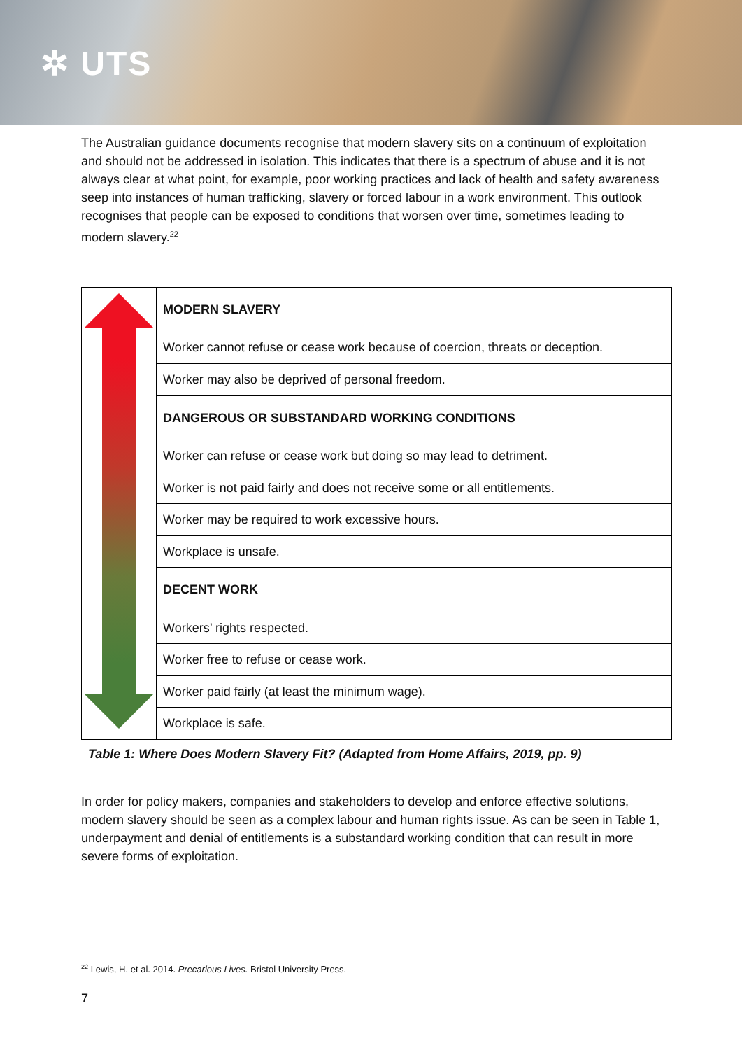✲ UTS
The Australian guidance documents recognise that modern slavery sits on a continuum of exploitation and should not be addressed in isolation. This indicates that there is a spectrum of abuse and it is not always clear at what point, for example, poor working practices and lack of health and safety awareness seep into instances of human trafficking, slavery or forced labour in a work environment. This outlook recognises that people can be exposed to conditions that worsen over time, sometimes leading to modern slavery.<sup>22</sup>
| | MODERN SLAVERY |
| | Worker cannot refuse or cease work because of coercion, threats or deception. |
| | Worker may also be deprived of personal freedom. |
| | DANGEROUS OR SUBSTANDARD WORKING CONDITIONS |
| | Worker can refuse or cease work but doing so may lead to detriment. |
| | Worker is not paid fairly and does not receive some or all entitlements. |
| | Worker may be required to work excessive hours. |
| | Workplace is unsafe. |
| | DECENT WORK |
| | Workers’ rights respected. |
| | Worker free to refuse or cease work. |
| | Worker paid fairly (at least the minimum wage). |
| | Workplace is safe. |
Table 1: Where Does Modern Slavery Fit? (Adapted from Home Affairs, 2019, pp. 9)
In order for policy makers, companies and stakeholders to develop and enforce effective solutions, modern slavery should be seen as a complex labour and human rights issue. As can be seen in Table 1, underpayment and denial of entitlements is a substandard working condition that can result in more severe forms of exploitation.
<sup>22</sup> Lewis, H. et al. 2014. Precarious Lives. Bristol University Press.
7